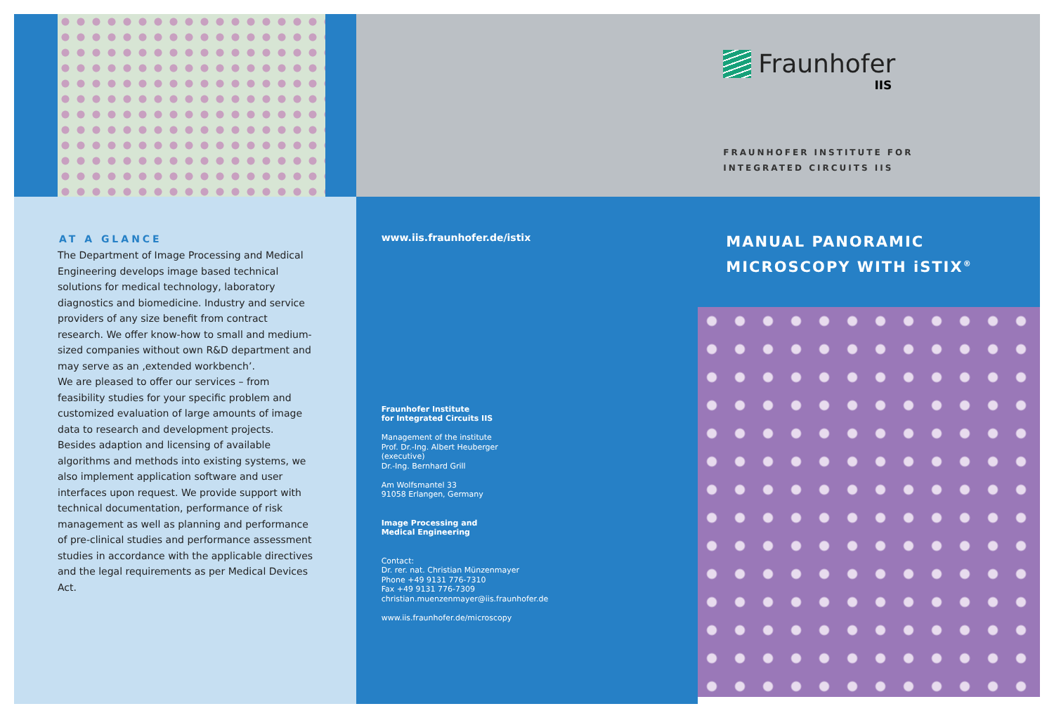AT A GLANCE
The Department of Image Processing and Medical Engineering develops image based technical solutions for medical technology, laboratory diagnostics and biomedicine. Industry and service providers of any size benefit from contract research. We offer know-how to small and medium-sized companies without own R&D department and may serve as an ‚extended workbench’.
We are pleased to offer our services – from feasibility studies for your specific problem and customized evaluation of large amounts of image data to research and development projects.
Besides adaption and licensing of available algorithms and methods into existing systems, we also implement application software and user interfaces upon request. We provide support with technical documentation, performance of risk management as well as planning and performance of pre-clinical studies and performance assessment studies in accordance with the applicable directives and the legal requirements as per Medical Devices Act.
www.iis.fraunhofer.de/istix
Fraunhofer Institute
for Integrated Circuits IIS
Management of the institute
Prof. Dr.-Ing. Albert Heuberger
(executive)
Dr.-Ing. Bernhard Grill
Am Wolfsmantel 33
91058 Erlangen, Germany
Image Processing and
Medical Engineering
Contact:
Dr. rer. nat. Christian Münzenmayer
Phone +49 9131 776-7310
Fax +49 9131 776-7309
christian.muenzenmayer@iis.fraunhofer.de
www.iis.fraunhofer.de/microscopy
Fraunhofer
IIS
FRAUNHOFER INSTITUTE FOR
INTEGRATED CIRCUITS IIS
MANUAL PANORAMIC
MICROSCOPY WITH iSTIX<sup>®</sup>